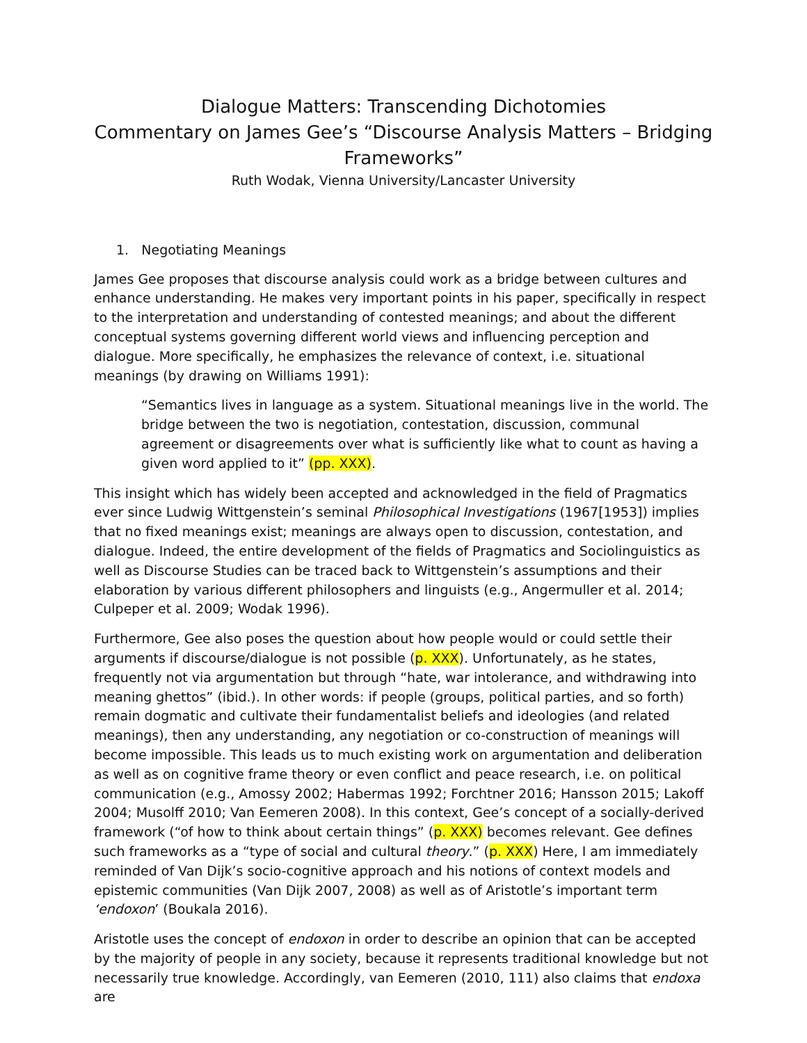Dialogue Matters: Transcending Dichotomies
Commentary on James Gee’s “Discourse Analysis Matters – Bridging Frameworks”
Ruth Wodak, Vienna University/Lancaster University
1. Negotiating Meanings
James Gee proposes that discourse analysis could work as a bridge between cultures and enhance understanding. He makes very important points in his paper, specifically in respect to the interpretation and understanding of contested meanings; and about the different conceptual systems governing different world views and influencing perception and dialogue. More specifically, he emphasizes the relevance of context, i.e. situational meanings (by drawing on Williams 1991):
“Semantics lives in language as a system. Situational meanings live in the world. The bridge between the two is negotiation, contestation, discussion, communal agreement or disagreements over what is sufficiently like what to count as having a given word applied to it” (pp. XXX).
This insight which has widely been accepted and acknowledged in the field of Pragmatics ever since Ludwig Wittgenstein’s seminal Philosophical Investigations (1967[1953]) implies that no fixed meanings exist; meanings are always open to discussion, contestation, and dialogue. Indeed, the entire development of the fields of Pragmatics and Sociolinguistics as well as Discourse Studies can be traced back to Wittgenstein’s assumptions and their elaboration by various different philosophers and linguists (e.g., Angermuller et al. 2014; Culpeper et al. 2009; Wodak 1996).
Furthermore, Gee also poses the question about how people would or could settle their arguments if discourse/dialogue is not possible (p. XXX). Unfortunately, as he states, frequently not via argumentation but through “hate, war intolerance, and withdrawing into meaning ghettos” (ibid.). In other words: if people (groups, political parties, and so forth) remain dogmatic and cultivate their fundamentalist beliefs and ideologies (and related meanings), then any understanding, any negotiation or co-construction of meanings will become impossible. This leads us to much existing work on argumentation and deliberation as well as on cognitive frame theory or even conflict and peace research, i.e. on political communication (e.g., Amossy 2002; Habermas 1992; Forchtner 2016; Hansson 2015; Lakoff 2004; Musolff 2010; Van Eemeren 2008). In this context, Gee’s concept of a socially-derived framework (“of how to think about certain things” (p. XXX) becomes relevant. Gee defines such frameworks as a “type of social and cultural theory.” (p. XXX) Here, I am immediately reminded of Van Dijk’s socio-cognitive approach and his notions of context models and epistemic communities (Van Dijk 2007, 2008) as well as of Aristotle’s important term ‘endoxon’ (Boukala 2016).
Aristotle uses the concept of endoxon in order to describe an opinion that can be accepted by the majority of people in any society, because it represents traditional knowledge but not necessarily true knowledge. Accordingly, van Eemeren (2010, 111) also claims that endoxa are